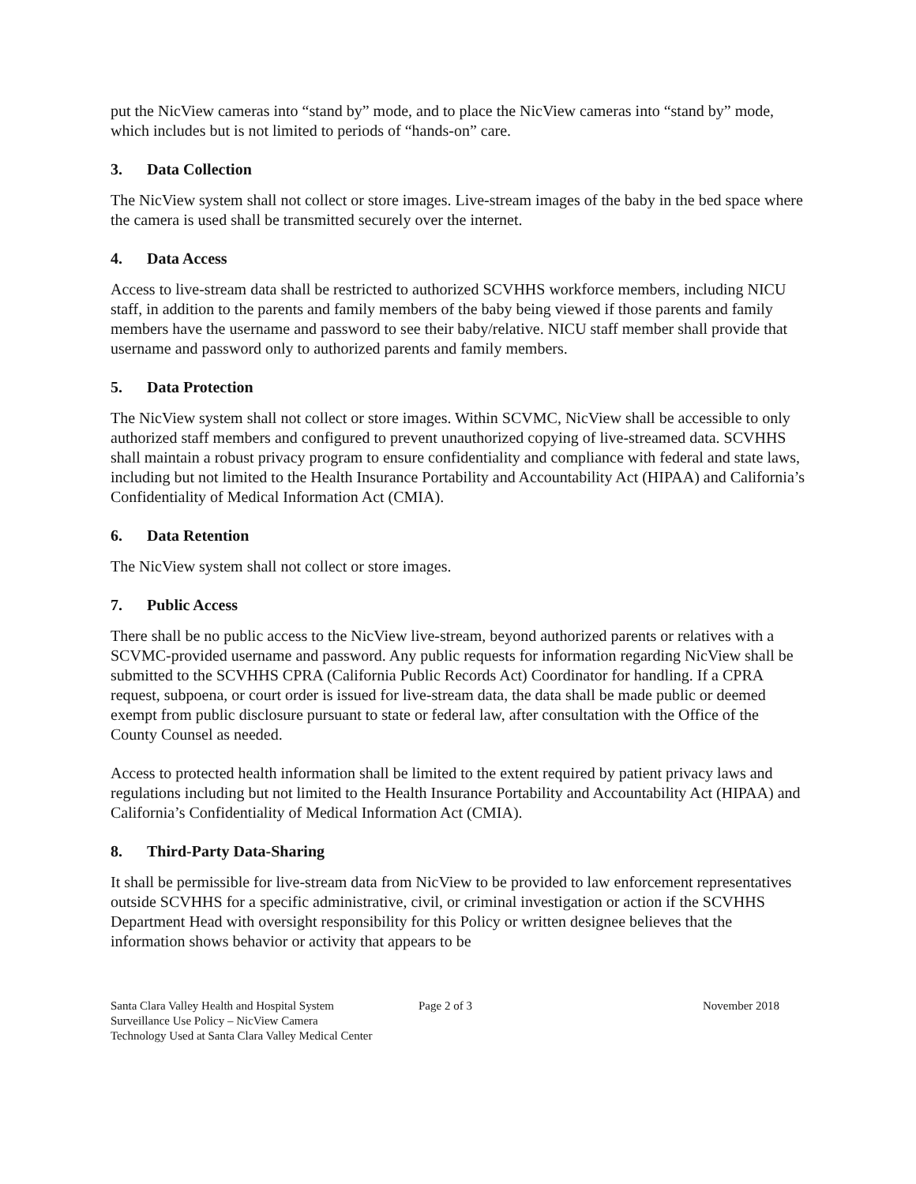put the NicView cameras into “stand by” mode, and to place the NicView cameras into “stand by” mode, which includes but is not limited to periods of “hands-on” care.
3. Data Collection
The NicView system shall not collect or store images. Live-stream images of the baby in the bed space where the camera is used shall be transmitted securely over the internet.
4. Data Access
Access to live-stream data shall be restricted to authorized SCVHHS workforce members, including NICU staff, in addition to the parents and family members of the baby being viewed if those parents and family members have the username and password to see their baby/relative. NICU staff member shall provide that username and password only to authorized parents and family members.
5. Data Protection
The NicView system shall not collect or store images. Within SCVMC, NicView shall be accessible to only authorized staff members and configured to prevent unauthorized copying of live-streamed data. SCVHHS shall maintain a robust privacy program to ensure confidentiality and compliance with federal and state laws, including but not limited to the Health Insurance Portability and Accountability Act (HIPAA) and California’s Confidentiality of Medical Information Act (CMIA).
6. Data Retention
The NicView system shall not collect or store images.
7. Public Access
There shall be no public access to the NicView live-stream, beyond authorized parents or relatives with a SCVMC-provided username and password. Any public requests for information regarding NicView shall be submitted to the SCVHHS CPRA (California Public Records Act) Coordinator for handling. If a CPRA request, subpoena, or court order is issued for live-stream data, the data shall be made public or deemed exempt from public disclosure pursuant to state or federal law, after consultation with the Office of the County Counsel as needed.
Access to protected health information shall be limited to the extent required by patient privacy laws and regulations including but not limited to the Health Insurance Portability and Accountability Act (HIPAA) and California’s Confidentiality of Medical Information Act (CMIA).
8. Third-Party Data-Sharing
It shall be permissible for live-stream data from NicView to be provided to law enforcement representatives outside SCVHHS for a specific administrative, civil, or criminal investigation or action if the SCVHHS Department Head with oversight responsibility for this Policy or written designee believes that the information shows behavior or activity that appears to be
Santa Clara Valley Health and Hospital System
Surveillance Use Policy – NicView Camera
Technology Used at Santa Clara Valley Medical Center
Page 2 of 3 November 2018